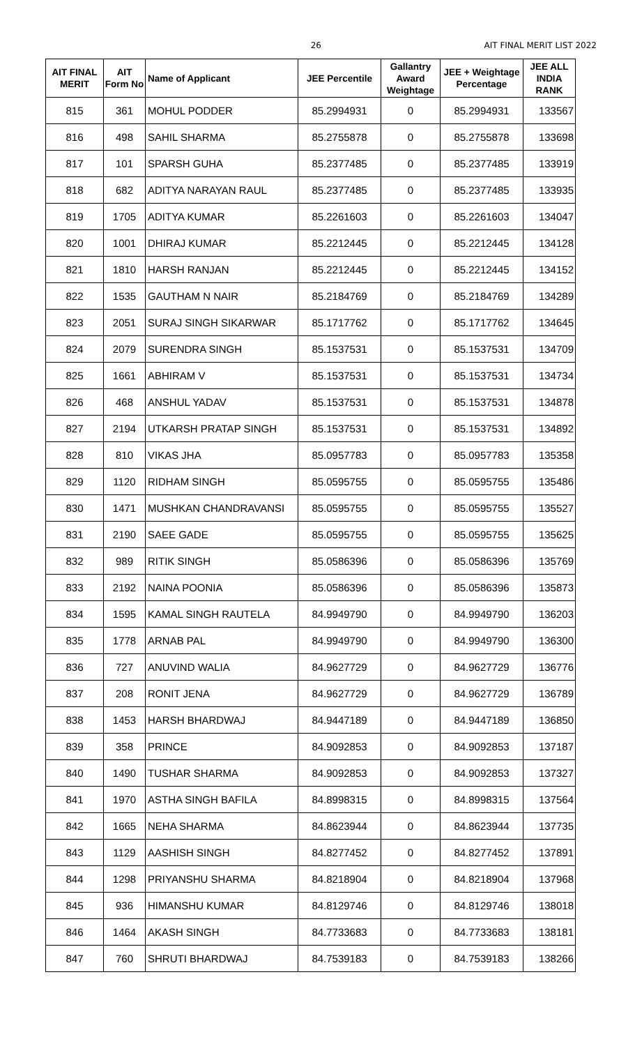26 AIT FINAL MERIT LIST 2022
| AIT FINAL MERIT | AIT Form No | Name of Applicant | JEE Percentile | Gallantry Award Weightage | JEE + Weightage Percentage | JEE ALL INDIA RANK |
| --- | --- | --- | --- | --- | --- | --- |
| 815 | 361 | MOHUL PODDER | 85.2994931 | 0 | 85.2994931 | 133567 |
| 816 | 498 | SAHIL SHARMA | 85.2755878 | 0 | 85.2755878 | 133698 |
| 817 | 101 | SPARSH GUHA | 85.2377485 | 0 | 85.2377485 | 133919 |
| 818 | 682 | ADITYA NARAYAN RAUL | 85.2377485 | 0 | 85.2377485 | 133935 |
| 819 | 1705 | ADITYA KUMAR | 85.2261603 | 0 | 85.2261603 | 134047 |
| 820 | 1001 | DHIRAJ KUMAR | 85.2212445 | 0 | 85.2212445 | 134128 |
| 821 | 1810 | HARSH RANJAN | 85.2212445 | 0 | 85.2212445 | 134152 |
| 822 | 1535 | GAUTHAM N NAIR | 85.2184769 | 0 | 85.2184769 | 134289 |
| 823 | 2051 | SURAJ SINGH SIKARWAR | 85.1717762 | 0 | 85.1717762 | 134645 |
| 824 | 2079 | SURENDRA SINGH | 85.1537531 | 0 | 85.1537531 | 134709 |
| 825 | 1661 | ABHIRAM V | 85.1537531 | 0 | 85.1537531 | 134734 |
| 826 | 468 | ANSHUL YADAV | 85.1537531 | 0 | 85.1537531 | 134878 |
| 827 | 2194 | UTKARSH PRATAP SINGH | 85.1537531 | 0 | 85.1537531 | 134892 |
| 828 | 810 | VIKAS JHA | 85.0957783 | 0 | 85.0957783 | 135358 |
| 829 | 1120 | RIDHAM SINGH | 85.0595755 | 0 | 85.0595755 | 135486 |
| 830 | 1471 | MUSHKAN CHANDRAVANSI | 85.0595755 | 0 | 85.0595755 | 135527 |
| 831 | 2190 | SAEE GADE | 85.0595755 | 0 | 85.0595755 | 135625 |
| 832 | 989 | RITIK SINGH | 85.0586396 | 0 | 85.0586396 | 135769 |
| 833 | 2192 | NAINA POONIA | 85.0586396 | 0 | 85.0586396 | 135873 |
| 834 | 1595 | KAMAL SINGH RAUTELA | 84.9949790 | 0 | 84.9949790 | 136203 |
| 835 | 1778 | ARNAB PAL | 84.9949790 | 0 | 84.9949790 | 136300 |
| 836 | 727 | ANUVIND WALIA | 84.9627729 | 0 | 84.9627729 | 136776 |
| 837 | 208 | RONIT JENA | 84.9627729 | 0 | 84.9627729 | 136789 |
| 838 | 1453 | HARSH BHARDWAJ | 84.9447189 | 0 | 84.9447189 | 136850 |
| 839 | 358 | PRINCE | 84.9092853 | 0 | 84.9092853 | 137187 |
| 840 | 1490 | TUSHAR SHARMA | 84.9092853 | 0 | 84.9092853 | 137327 |
| 841 | 1970 | ASTHA SINGH BAFILA | 84.8998315 | 0 | 84.8998315 | 137564 |
| 842 | 1665 | NEHA SHARMA | 84.8623944 | 0 | 84.8623944 | 137735 |
| 843 | 1129 | AASHISH SINGH | 84.8277452 | 0 | 84.8277452 | 137891 |
| 844 | 1298 | PRIYANSHU SHARMA | 84.8218904 | 0 | 84.8218904 | 137968 |
| 845 | 936 | HIMANSHU KUMAR | 84.8129746 | 0 | 84.8129746 | 138018 |
| 846 | 1464 | AKASH SINGH | 84.7733683 | 0 | 84.7733683 | 138181 |
| 847 | 760 | SHRUTI BHARDWAJ | 84.7539183 | 0 | 84.7539183 | 138266 |